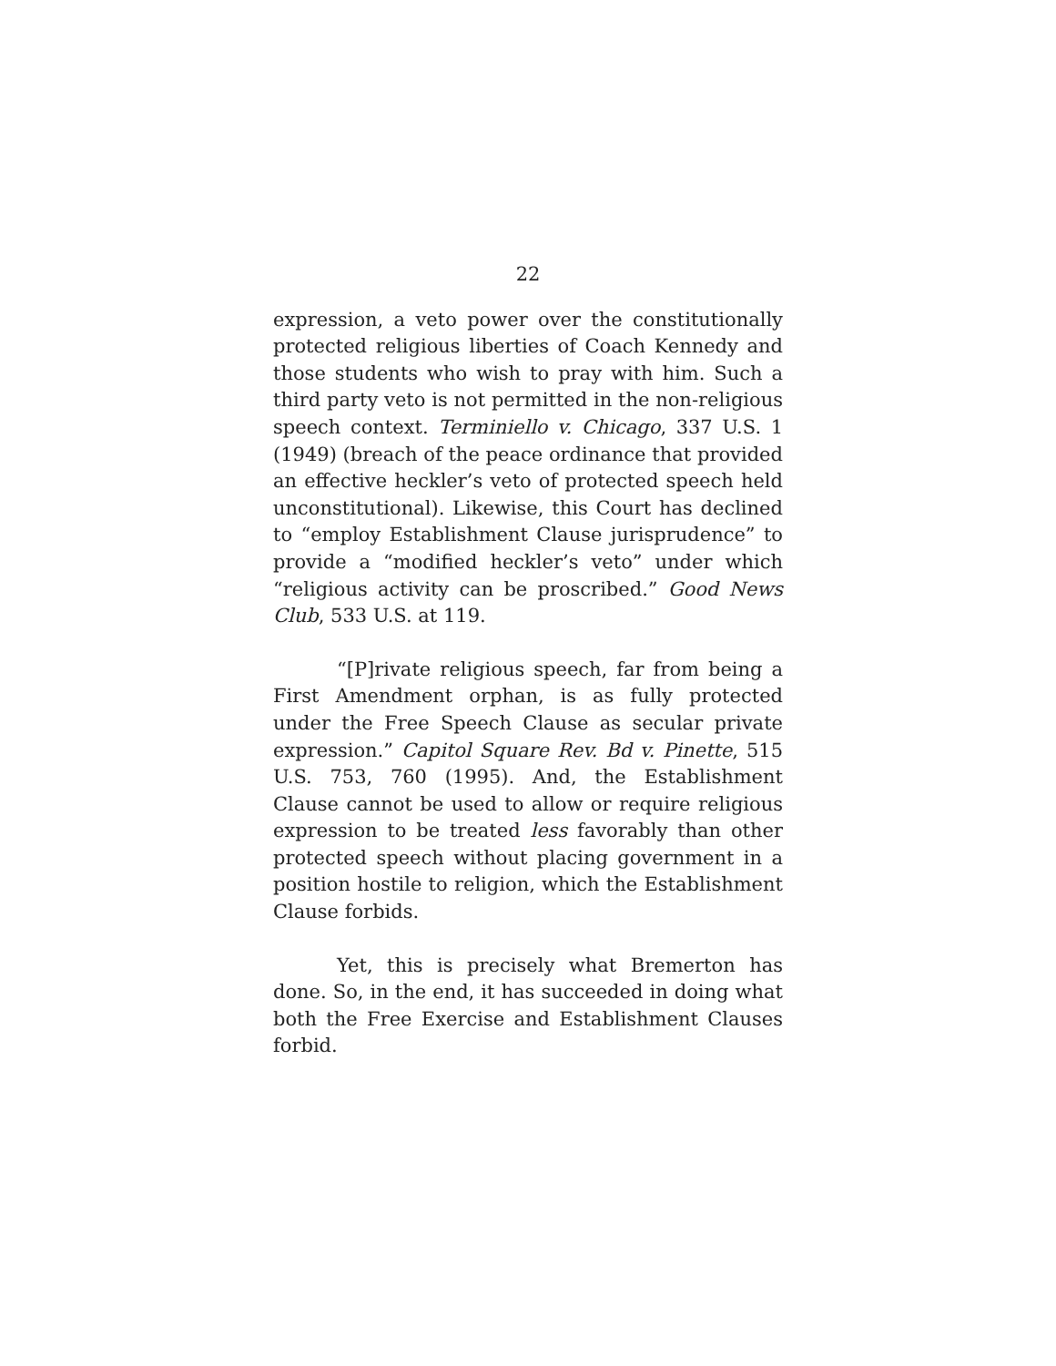22
expression, a veto power over the constitutionally protected religious liberties of Coach Kennedy and those students who wish to pray with him. Such a third party veto is not permitted in the non-religious speech context. Terminiello v. Chicago, 337 U.S. 1 (1949) (breach of the peace ordinance that provided an effective heckler’s veto of protected speech held unconstitutional). Likewise, this Court has declined to “employ Establishment Clause jurisprudence” to provide a “modified heckler’s veto” under which “religious activity can be proscribed.” Good News Club, 533 U.S. at 119.
“[P]rivate religious speech, far from being a First Amendment orphan, is as fully protected under the Free Speech Clause as secular private expression.” Capitol Square Rev. Bd v. Pinette, 515 U.S. 753, 760 (1995). And, the Establishment Clause cannot be used to allow or require religious expression to be treated less favorably than other protected speech without placing government in a position hostile to religion, which the Establishment Clause forbids.
Yet, this is precisely what Bremerton has done. So, in the end, it has succeeded in doing what both the Free Exercise and Establishment Clauses forbid.